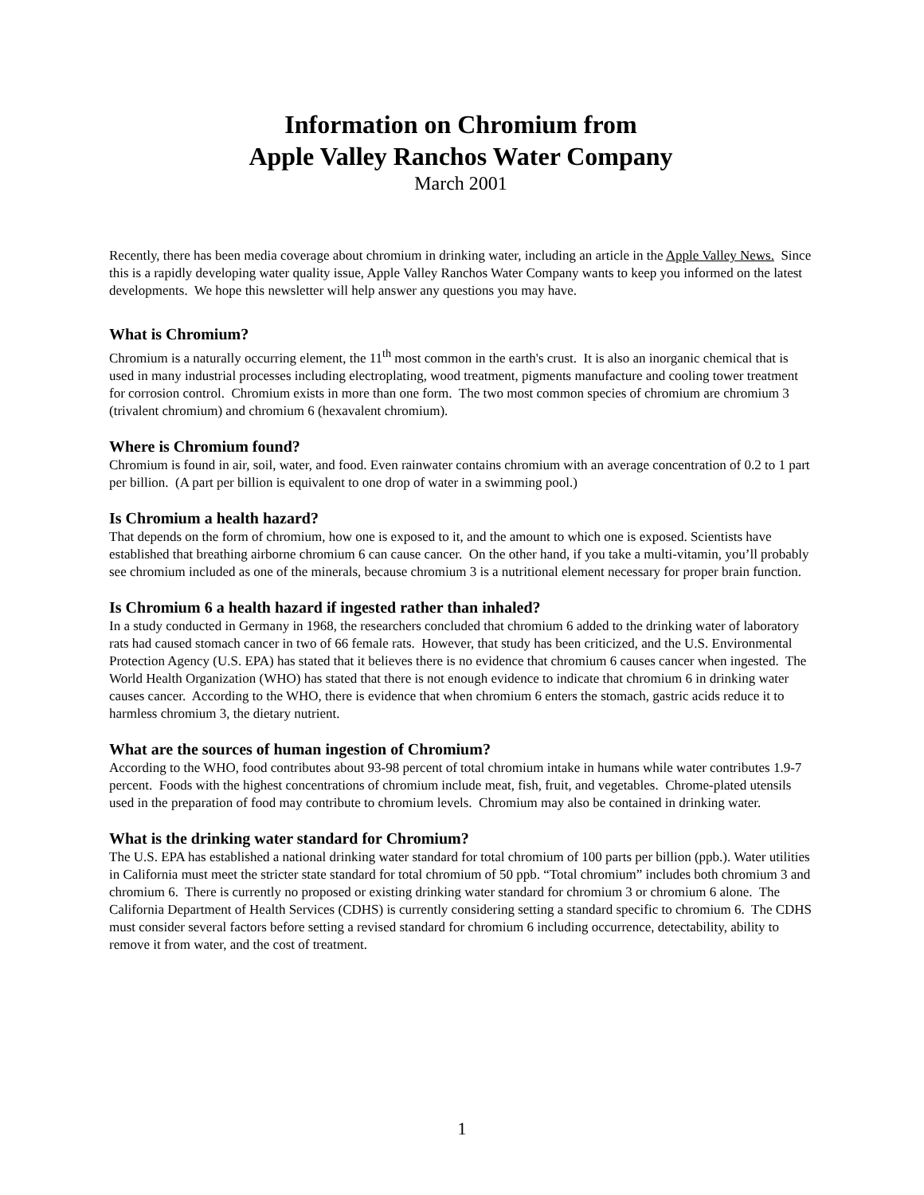Information on Chromium from
Apple Valley Ranchos Water Company
March 2001
Recently, there has been media coverage about chromium in drinking water, including an article in the Apple Valley News. Since this is a rapidly developing water quality issue, Apple Valley Ranchos Water Company wants to keep you informed on the latest developments. We hope this newsletter will help answer any questions you may have.
What is Chromium?
Chromium is a naturally occurring element, the 11<sup>th</sup> most common in the earth's crust. It is also an inorganic chemical that is used in many industrial processes including electroplating, wood treatment, pigments manufacture and cooling tower treatment for corrosion control. Chromium exists in more than one form. The two most common species of chromium are chromium 3 (trivalent chromium) and chromium 6 (hexavalent chromium).
Where is Chromium found?
Chromium is found in air, soil, water, and food. Even rainwater contains chromium with an average concentration of 0.2 to 1 part per billion. (A part per billion is equivalent to one drop of water in a swimming pool.)
Is Chromium a health hazard?
That depends on the form of chromium, how one is exposed to it, and the amount to which one is exposed. Scientists have established that breathing airborne chromium 6 can cause cancer. On the other hand, if you take a multi-vitamin, you’ll probably see chromium included as one of the minerals, because chromium 3 is a nutritional element necessary for proper brain function.
Is Chromium 6 a health hazard if ingested rather than inhaled?
In a study conducted in Germany in 1968, the researchers concluded that chromium 6 added to the drinking water of laboratory rats had caused stomach cancer in two of 66 female rats. However, that study has been criticized, and the U.S. Environmental Protection Agency (U.S. EPA) has stated that it believes there is no evidence that chromium 6 causes cancer when ingested. The World Health Organization (WHO) has stated that there is not enough evidence to indicate that chromium 6 in drinking water causes cancer. According to the WHO, there is evidence that when chromium 6 enters the stomach, gastric acids reduce it to harmless chromium 3, the dietary nutrient.
What are the sources of human ingestion of Chromium?
According to the WHO, food contributes about 93-98 percent of total chromium intake in humans while water contributes 1.9-7 percent. Foods with the highest concentrations of chromium include meat, fish, fruit, and vegetables. Chrome-plated utensils used in the preparation of food may contribute to chromium levels. Chromium may also be contained in drinking water.
What is the drinking water standard for Chromium?
The U.S. EPA has established a national drinking water standard for total chromium of 100 parts per billion (ppb.). Water utilities in California must meet the stricter state standard for total chromium of 50 ppb. “Total chromium” includes both chromium 3 and chromium 6. There is currently no proposed or existing drinking water standard for chromium 3 or chromium 6 alone. The California Department of Health Services (CDHS) is currently considering setting a standard specific to chromium 6. The CDHS must consider several factors before setting a revised standard for chromium 6 including occurrence, detectability, ability to remove it from water, and the cost of treatment.
1